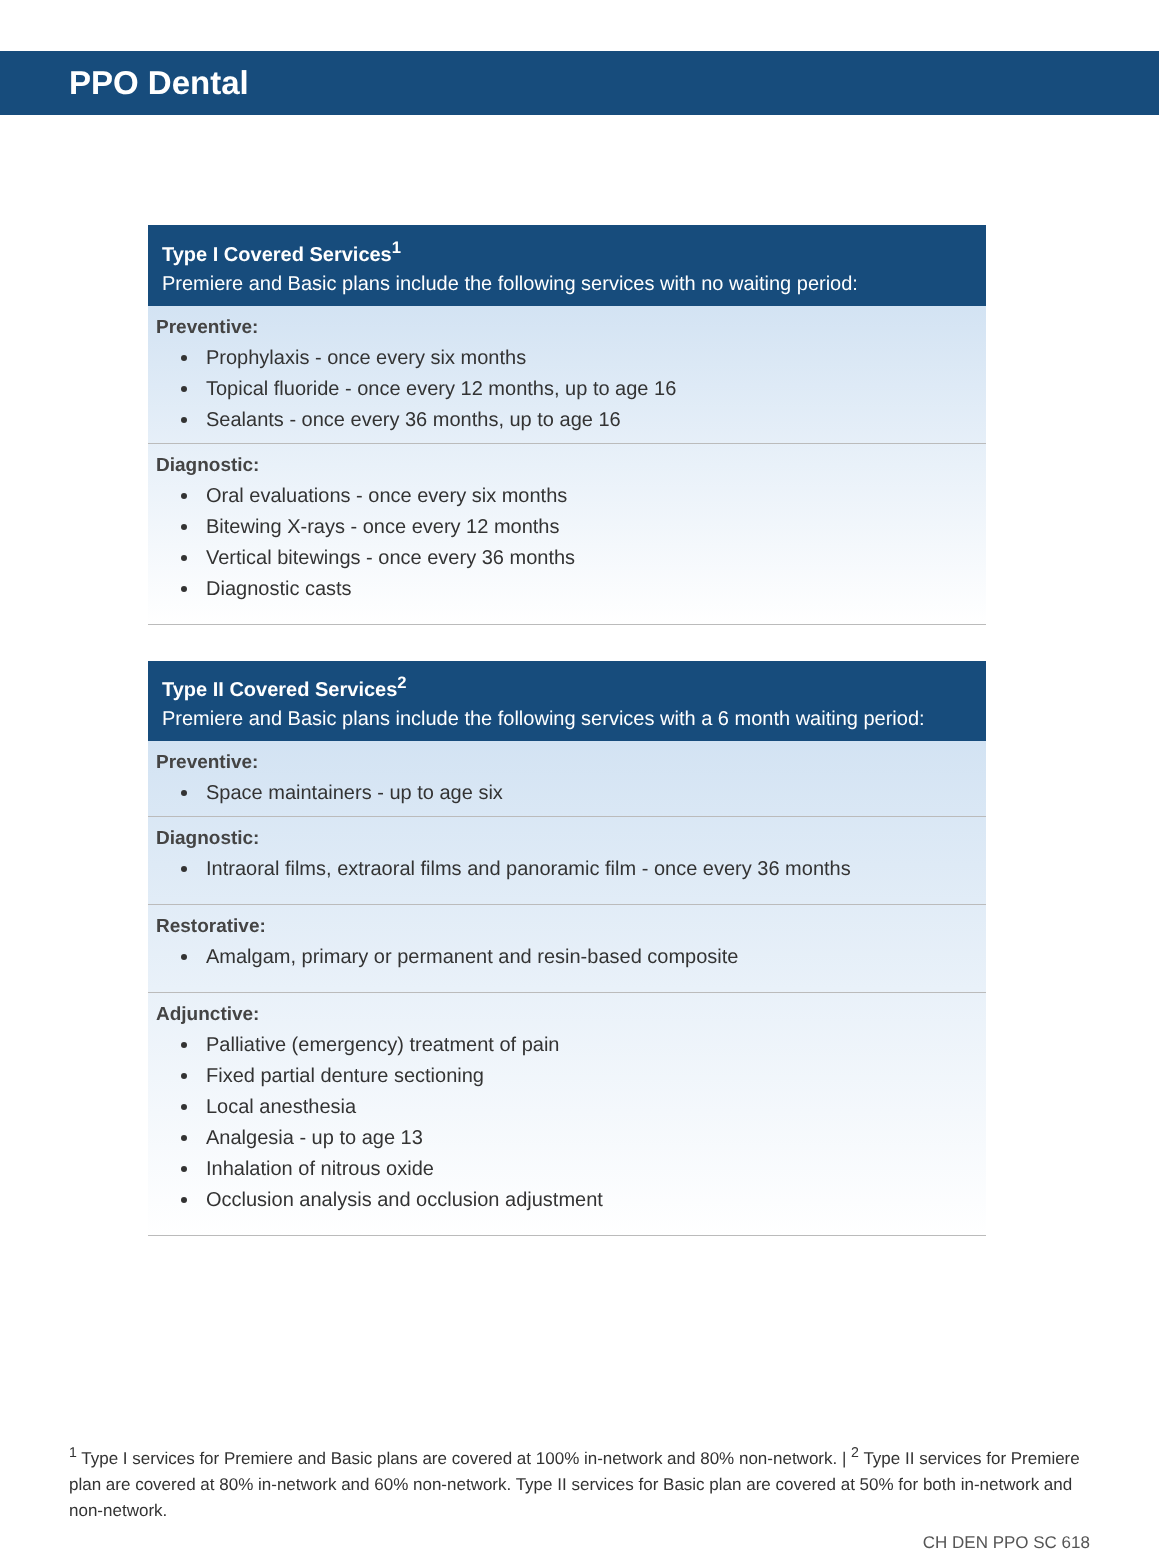PPO Dental
Type I Covered Services<sup>1</sup>
Premiere and Basic plans include the following services with no waiting period:
Preventive:
Prophylaxis - once every six months
Topical fluoride - once every 12 months, up to age 16
Sealants - once every 36 months, up to age 16
Diagnostic:
Oral evaluations - once every six months
Bitewing X-rays - once every 12 months
Vertical bitewings - once every 36 months
Diagnostic casts
Type II Covered Services<sup>2</sup>
Premiere and Basic plans include the following services with a 6 month waiting period:
Preventive:
Space maintainers - up to age six
Diagnostic:
Intraoral films, extraoral films and panoramic film - once every 36 months
Restorative:
Amalgam, primary or permanent and resin-based composite
Adjunctive:
Palliative (emergency) treatment of pain
Fixed partial denture sectioning
Local anesthesia
Analgesia - up to age 13
Inhalation of nitrous oxide
Occlusion analysis and occlusion adjustment
<sup>1</sup> Type I services for Premiere and Basic plans are covered at 100% in-network and 80% non-network. | <sup>2</sup> Type II services for Premiere plan are covered at 80% in-network and 60% non-network. Type II services for Basic plan are covered at 50% for both in-network and non-network.
CH DEN PPO SC 618